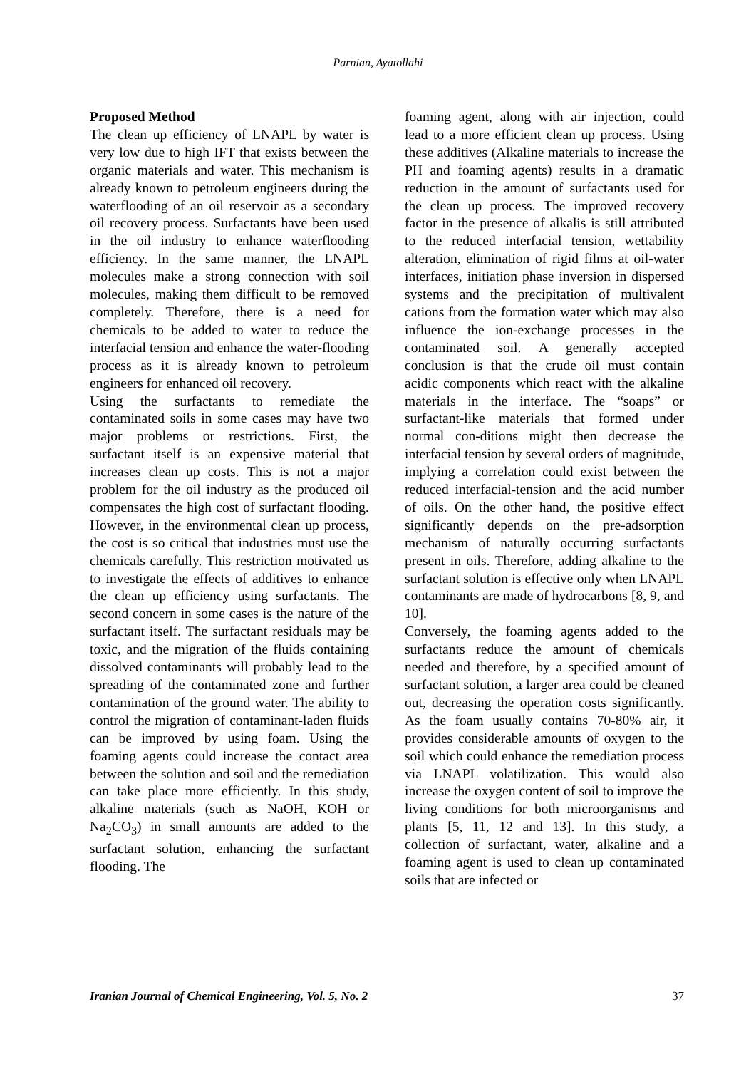Parnian, Ayatollahi
Proposed Method
The clean up efficiency of LNAPL by water is very low due to high IFT that exists between the organic materials and water. This mechanism is already known to petroleum engineers during the waterflooding of an oil reservoir as a secondary oil recovery process. Surfactants have been used in the oil industry to enhance waterflooding efficiency. In the same manner, the LNAPL molecules make a strong connection with soil molecules, making them difficult to be removed completely. Therefore, there is a need for chemicals to be added to water to reduce the interfacial tension and enhance the water-flooding process as it is already known to petroleum engineers for enhanced oil recovery.
Using the surfactants to remediate the contaminated soils in some cases may have two major problems or restrictions. First, the surfactant itself is an expensive material that increases clean up costs. This is not a major problem for the oil industry as the produced oil compensates the high cost of surfactant flooding. However, in the environmental clean up process, the cost is so critical that industries must use the chemicals carefully. This restriction motivated us to investigate the effects of additives to enhance the clean up efficiency using surfactants. The second concern in some cases is the nature of the surfactant itself. The surfactant residuals may be toxic, and the migration of the fluids containing dissolved contaminants will probably lead to the spreading of the contaminated zone and further contamination of the ground water. The ability to control the migration of contaminant-laden fluids can be improved by using foam. Using the foaming agents could increase the contact area between the solution and soil and the remediation can take place more efficiently. In this study, alkaline materials (such as NaOH, KOH or Na<sub>2</sub>CO<sub>3</sub>) in small amounts are added to the surfactant solution, enhancing the surfactant flooding. The
foaming agent, along with air injection, could lead to a more efficient clean up process. Using these additives (Alkaline materials to increase the PH and foaming agents) results in a dramatic reduction in the amount of surfactants used for the clean up process. The improved recovery factor in the presence of alkalis is still attributed to the reduced interfacial tension, wettability alteration, elimination of rigid films at oil-water interfaces, initiation phase inversion in dispersed systems and the precipitation of multivalent cations from the formation water which may also influence the ion-exchange processes in the contaminated soil. A generally accepted conclusion is that the crude oil must contain acidic components which react with the alkaline materials in the interface. The “soaps” or surfactant-like materials that formed under normal con-ditions might then decrease the interfacial tension by several orders of magnitude, implying a correlation could exist between the reduced interfacial-tension and the acid number of oils. On the other hand, the positive effect significantly depends on the pre-adsorption mechanism of naturally occurring surfactants present in oils. Therefore, adding alkaline to the surfactant solution is effective only when LNAPL contaminants are made of hydrocarbons [8, 9, and 10].
Conversely, the foaming agents added to the surfactants reduce the amount of chemicals needed and therefore, by a specified amount of surfactant solution, a larger area could be cleaned out, decreasing the operation costs significantly. As the foam usually contains 70-80% air, it provides considerable amounts of oxygen to the soil which could enhance the remediation process via LNAPL volatilization. This would also increase the oxygen content of soil to improve the living conditions for both microorganisms and plants [5, 11, 12 and 13]. In this study, a collection of surfactant, water, alkaline and a foaming agent is used to clean up contaminated soils that are infected or
Iranian Journal of Chemical Engineering, Vol. 5, No. 2 37